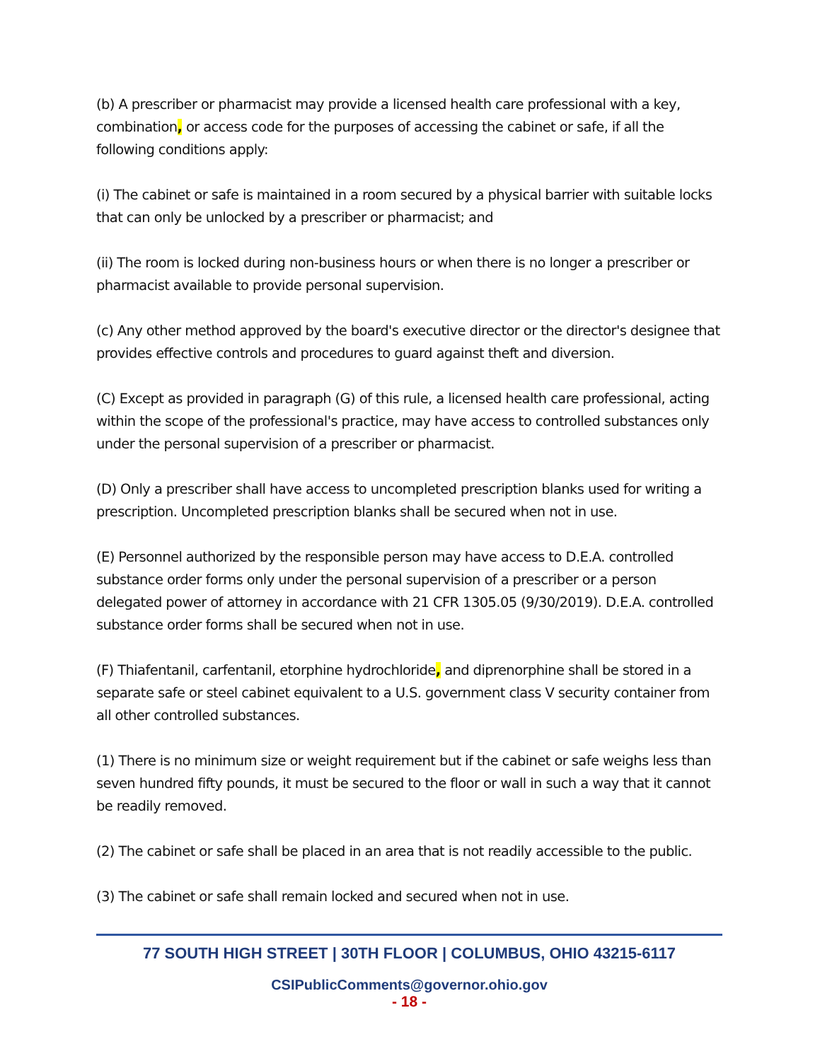(b) A prescriber or pharmacist may provide a licensed health care professional with a key, combination, or access code for the purposes of accessing the cabinet or safe, if all the following conditions apply:
(i) The cabinet or safe is maintained in a room secured by a physical barrier with suitable locks that can only be unlocked by a prescriber or pharmacist; and
(ii) The room is locked during non-business hours or when there is no longer a prescriber or pharmacist available to provide personal supervision.
(c) Any other method approved by the board's executive director or the director's designee that provides effective controls and procedures to guard against theft and diversion.
(C) Except as provided in paragraph (G) of this rule, a licensed health care professional, acting within the scope of the professional's practice, may have access to controlled substances only under the personal supervision of a prescriber or pharmacist.
(D) Only a prescriber shall have access to uncompleted prescription blanks used for writing a prescription. Uncompleted prescription blanks shall be secured when not in use.
(E) Personnel authorized by the responsible person may have access to D.E.A. controlled substance order forms only under the personal supervision of a prescriber or a person delegated power of attorney in accordance with 21 CFR 1305.05 (9/30/2019). D.E.A. controlled substance order forms shall be secured when not in use.
(F) Thiafentanil, carfentanil, etorphine hydrochloride, and diprenorphine shall be stored in a separate safe or steel cabinet equivalent to a U.S. government class V security container from all other controlled substances.
(1) There is no minimum size or weight requirement but if the cabinet or safe weighs less than seven hundred fifty pounds, it must be secured to the floor or wall in such a way that it cannot be readily removed.
(2) The cabinet or safe shall be placed in an area that is not readily accessible to the public.
(3) The cabinet or safe shall remain locked and secured when not in use.
77 SOUTH HIGH STREET | 30TH FLOOR | COLUMBUS, OHIO 43215-6117
CSIPublicComments@governor.ohio.gov
- 18 -